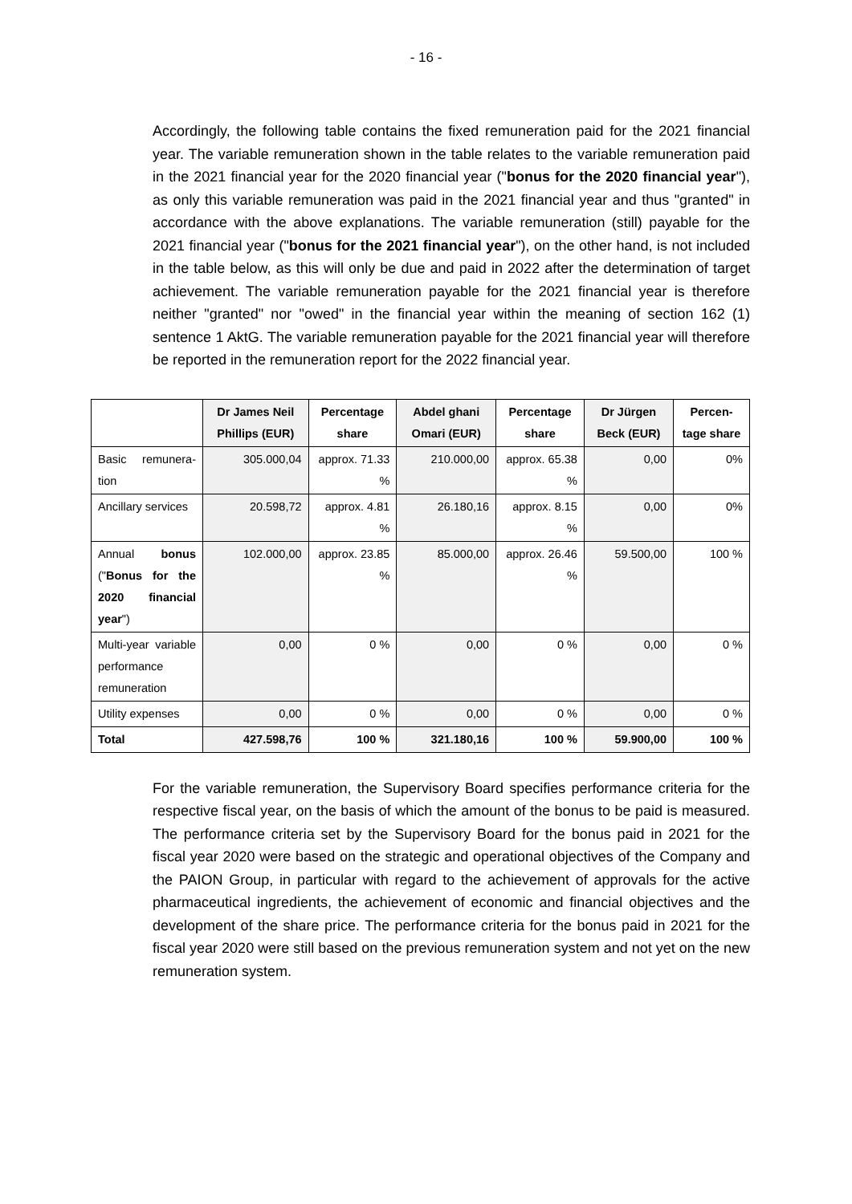- 16 -
Accordingly, the following table contains the fixed remuneration paid for the 2021 financial year. The variable remuneration shown in the table relates to the variable remuneration paid in the 2021 financial year for the 2020 financial year ("bonus for the 2020 financial year"), as only this variable remuneration was paid in the 2021 financial year and thus "granted" in accordance with the above explanations. The variable remuneration (still) payable for the 2021 financial year ("bonus for the 2021 financial year"), on the other hand, is not included in the table below, as this will only be due and paid in 2022 after the determination of target achievement. The variable remuneration payable for the 2021 financial year is therefore neither "granted" nor "owed" in the financial year within the meaning of section 162 (1) sentence 1 AktG. The variable remuneration payable for the 2021 financial year will therefore be reported in the remuneration report for the 2022 financial year.
| | Dr James Neil Phillips (EUR) | Percentage share | Abdel ghani Omari (EUR) | Percentage share | Dr Jürgen Beck (EUR) | Percen-tage share |
| --- | --- | --- | --- | --- | --- | --- |
| Basic remunera-tion | 305.000,04 | approx. 71.33 % | 210.000,00 | approx. 65.38 % | 0,00 | 0% |
| Ancillary services | 20.598,72 | approx. 4.81 % | 26.180,16 | approx. 8.15 % | 0,00 | 0% |
| Annual bonus (" Bonus for the 2020 financial year ") | 102.000,00 | approx. 23.85 % | 85.000,00 | approx. 26.46 % | 59.500,00 | 100 % |
| Multi-year variable performance remuneration | 0,00 | 0 % | 0,00 | 0 % | 0,00 | 0 % |
| Utility expenses | 0,00 | 0 % | 0,00 | 0 % | 0,00 | 0 % |
| Total | 427.598,76 | 100 % | 321.180,16 | 100 % | 59.900,00 | 100 % |
For the variable remuneration, the Supervisory Board specifies performance criteria for the respective fiscal year, on the basis of which the amount of the bonus to be paid is measured. The performance criteria set by the Supervisory Board for the bonus paid in 2021 for the fiscal year 2020 were based on the strategic and operational objectives of the Company and the PAION Group, in particular with regard to the achievement of approvals for the active pharmaceutical ingredients, the achievement of economic and financial objectives and the development of the share price. The performance criteria for the bonus paid in 2021 for the fiscal year 2020 were still based on the previous remuneration system and not yet on the new remuneration system.